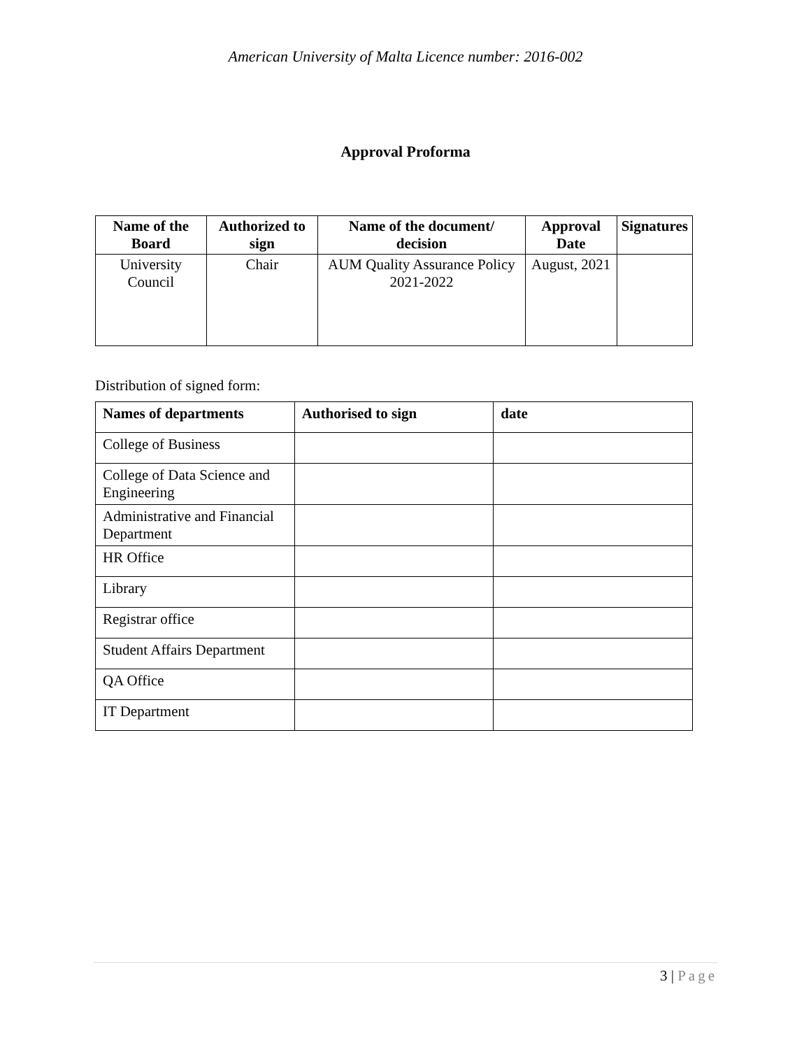American University of Malta Licence number: 2016-002
Approval Proforma
| Name of the Board | Authorized to sign | Name of the document/ decision | Approval Date | Signatures |
| --- | --- | --- | --- | --- |
| University Council | Chair | AUM Quality Assurance Policy 2021-2022 | August, 2021 | |
Distribution of signed form:
| Names of departments | Authorised to sign | date |
| --- | --- | --- |
| College of Business | | |
| College of Data Science and Engineering | | |
| Administrative and Financial Department | | |
| HR Office | | |
| Library | | |
| Registrar office | | |
| Student Affairs Department | | |
| QA Office | | |
| IT Department | | |
3 | Page